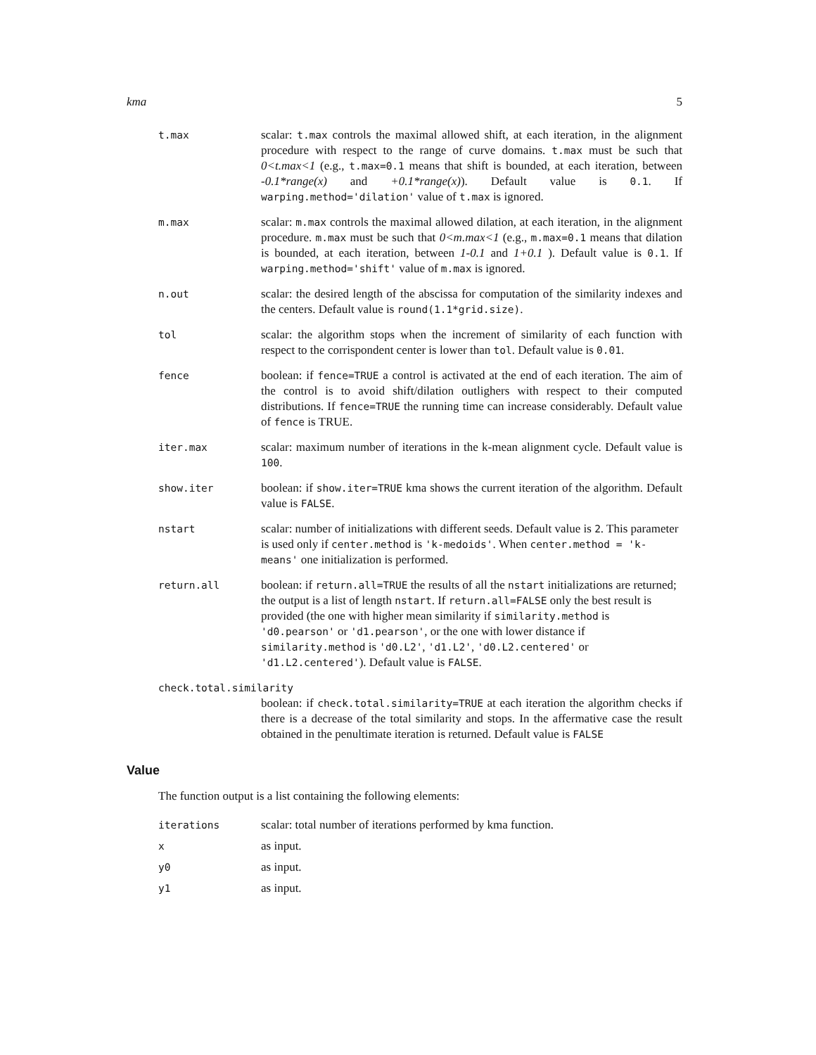kma 5
t.max
scalar: t.max controls the maximal allowed shift, at each iteration, in the alignment procedure with respect to the range of curve domains. t.max must be such that 0<t.max<1 (e.g., t.max=0.1 means that shift is bounded, at each iteration, between -0.1*range(x) and +0.1*range(x)). Default value is 0.1. If warping.method='dilation' value of t.max is ignored.
m.max
scalar: m.max controls the maximal allowed dilation, at each iteration, in the alignment procedure. m.max must be such that 0<m.max<1 (e.g., m.max=0.1 means that dilation is bounded, at each iteration, between 1-0.1 and 1+0.1 ). Default value is 0.1. If warping.method='shift' value of m.max is ignored.
n.out
scalar: the desired length of the abscissa for computation of the similarity indexes and the centers. Default value is round(1.1*grid.size).
tol
scalar: the algorithm stops when the increment of similarity of each function with respect to the corrispondent center is lower than tol. Default value is 0.01.
fence
boolean: if fence=TRUE a control is activated at the end of each iteration. The aim of the control is to avoid shift/dilation outlighers with respect to their computed distributions. If fence=TRUE the running time can increase considerably. Default value of fence is TRUE.
iter.max
scalar: maximum number of iterations in the k-mean alignment cycle. Default value is 100.
show.iter
boolean: if show.iter=TRUE kma shows the current iteration of the algorithm. Default value is FALSE.
nstart
scalar: number of initializations with different seeds. Default value is 2. This parameter is used only if center.method is 'k-medoids'. When center.method = 'k-means' one initialization is performed.
return.all
boolean: if return.all=TRUE the results of all the nstart initializations are returned; the output is a list of length nstart. If return.all=FALSE only the best result is provided (the one with higher mean similarity if similarity.method is 'd0.pearson' or 'd1.pearson', or the one with lower distance if similarity.method is 'd0.L2', 'd1.L2', 'd0.L2.centered' or 'd1.L2.centered'). Default value is FALSE.
check.total.similarity
boolean: if check.total.similarity=TRUE at each iteration the algorithm checks if there is a decrease of the total similarity and stops. In the affermative case the result obtained in the penultimate iteration is returned. Default value is FALSE
Value
The function output is a list containing the following elements:
iterations
scalar: total number of iterations performed by kma function.
x
as input.
y0
as input.
y1
as input.